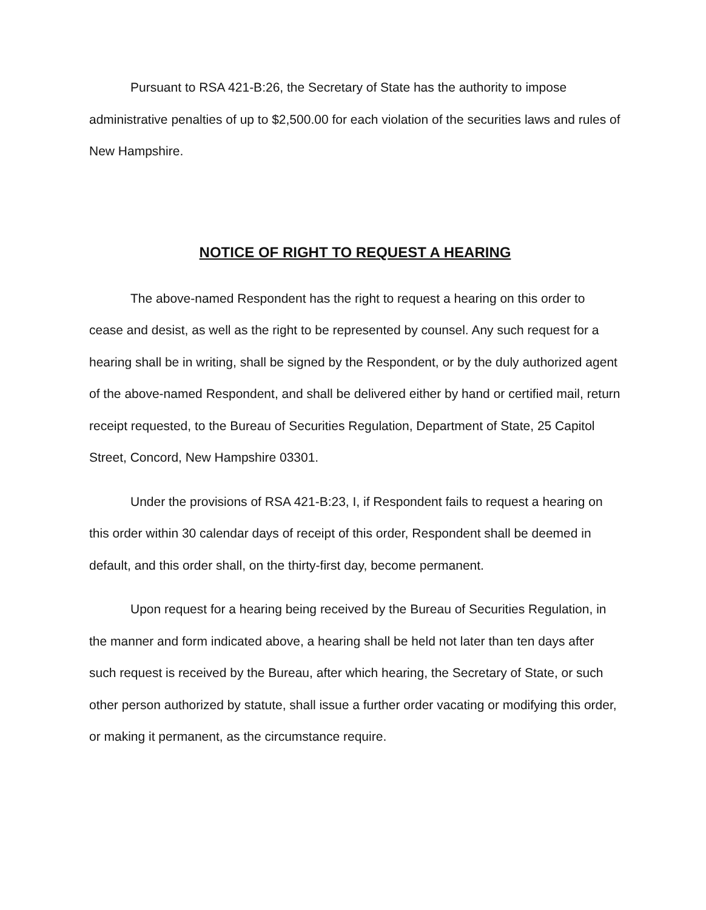Pursuant to RSA 421-B:26, the Secretary of State has the authority to impose administrative penalties of up to $2,500.00 for each violation of the securities laws and rules of New Hampshire.
NOTICE OF RIGHT TO REQUEST A HEARING
The above-named Respondent has the right to request a hearing on this order to cease and desist, as well as the right to be represented by counsel. Any such request for a hearing shall be in writing, shall be signed by the Respondent, or by the duly authorized agent of the above-named Respondent, and shall be delivered either by hand or certified mail, return receipt requested, to the Bureau of Securities Regulation, Department of State, 25 Capitol Street, Concord, New Hampshire 03301.
Under the provisions of RSA 421-B:23, I, if Respondent fails to request a hearing on this order within 30 calendar days of receipt of this order, Respondent shall be deemed in default, and this order shall, on the thirty-first day, become permanent.
Upon request for a hearing being received by the Bureau of Securities Regulation, in the manner and form indicated above, a hearing shall be held not later than ten days after such request is received by the Bureau, after which hearing, the Secretary of State, or such other person authorized by statute, shall issue a further order vacating or modifying this order, or making it permanent, as the circumstance require.